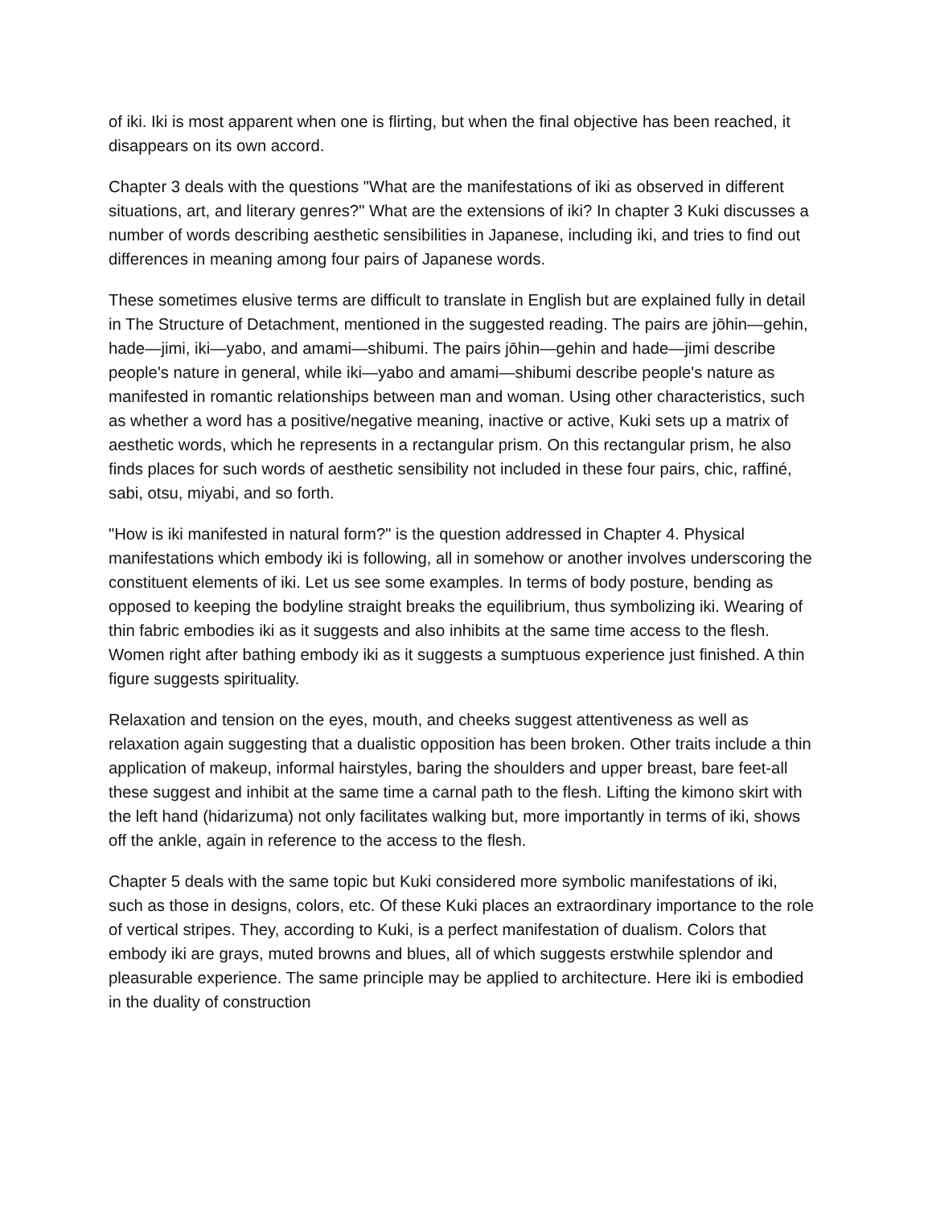of iki. Iki is most apparent when one is flirting, but when the final objective has been reached, it disappears on its own accord.
Chapter 3 deals with the questions "What are the manifestations of iki as observed in different situations, art, and literary genres?" What are the extensions of iki? In chapter 3 Kuki discusses a number of words describing aesthetic sensibilities in Japanese, including iki, and tries to find out differences in meaning among four pairs of Japanese words.
These sometimes elusive terms are difficult to translate in English but are explained fully in detail in The Structure of Detachment, mentioned in the suggested reading. The pairs are jōhin—gehin, hade—jimi, iki—yabo, and amami—shibumi. The pairs jōhin—gehin and hade—jimi describe people's nature in general, while iki—yabo and amami—shibumi describe people's nature as manifested in romantic relationships between man and woman. Using other characteristics, such as whether a word has a positive/negative meaning, inactive or active, Kuki sets up a matrix of aesthetic words, which he represents in a rectangular prism. On this rectangular prism, he also finds places for such words of aesthetic sensibility not included in these four pairs, chic, raffiné, sabi, otsu, miyabi, and so forth.
"How is iki manifested in natural form?" is the question addressed in Chapter 4. Physical manifestations which embody iki is following, all in somehow or another involves underscoring the constituent elements of iki. Let us see some examples. In terms of body posture, bending as opposed to keeping the bodyline straight breaks the equilibrium, thus symbolizing iki. Wearing of thin fabric embodies iki as it suggests and also inhibits at the same time access to the flesh. Women right after bathing embody iki as it suggests a sumptuous experience just finished. A thin figure suggests spirituality.
Relaxation and tension on the eyes, mouth, and cheeks suggest attentiveness as well as relaxation again suggesting that a dualistic opposition has been broken. Other traits include a thin application of makeup, informal hairstyles, baring the shoulders and upper breast, bare feet-all these suggest and inhibit at the same time a carnal path to the flesh. Lifting the kimono skirt with the left hand (hidarizuma) not only facilitates walking but, more importantly in terms of iki, shows off the ankle, again in reference to the access to the flesh.
Chapter 5 deals with the same topic but Kuki considered more symbolic manifestations of iki, such as those in designs, colors, etc. Of these Kuki places an extraordinary importance to the role of vertical stripes. They, according to Kuki, is a perfect manifestation of dualism. Colors that embody iki are grays, muted browns and blues, all of which suggests erstwhile splendor and pleasurable experience. The same principle may be applied to architecture. Here iki is embodied in the duality of construction